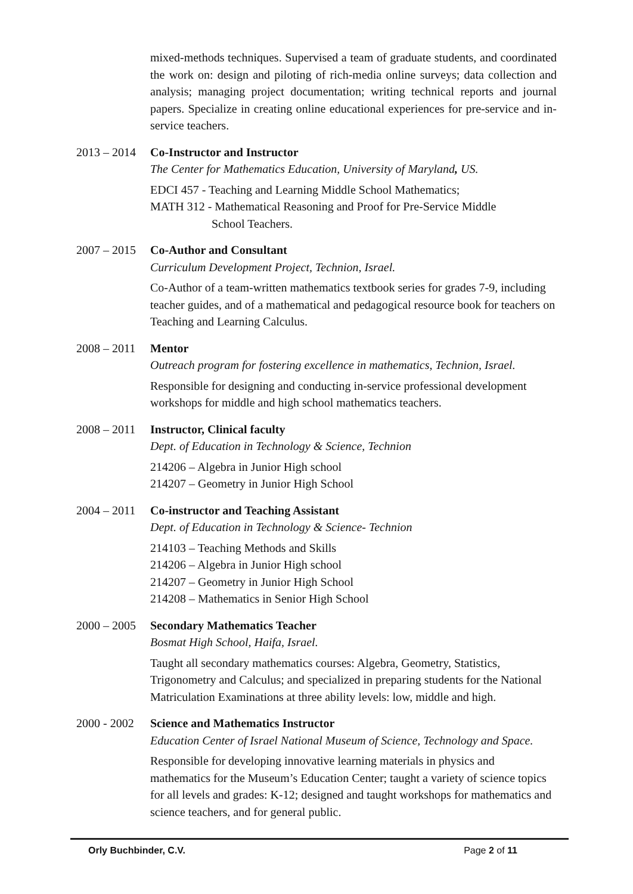mixed-methods techniques. Supervised a team of graduate students, and coordinated the work on: design and piloting of rich-media online surveys; data collection and analysis; managing project documentation; writing technical reports and journal papers. Specialize in creating online educational experiences for pre-service and in-service teachers.
2013 – 2014
Co-Instructor and Instructor
The Center for Mathematics Education, University of Maryland, US.
EDCI 457 - Teaching and Learning Middle School Mathematics;
MATH 312 - Mathematical Reasoning and Proof for Pre-Service Middle
School Teachers.
2007 – 2015
Co-Author and Consultant
Curriculum Development Project, Technion, Israel.
Co-Author of a team-written mathematics textbook series for grades 7-9, including teacher guides, and of a mathematical and pedagogical resource book for teachers on Teaching and Learning Calculus.
2008 – 2011
Mentor
Outreach program for fostering excellence in mathematics, Technion, Israel.
Responsible for designing and conducting in-service professional development workshops for middle and high school mathematics teachers.
2008 – 2011
Instructor, Clinical faculty
Dept. of Education in Technology & Science, Technion
214206 – Algebra in Junior High school
214207 – Geometry in Junior High School
2004 – 2011
Co-instructor and Teaching Assistant
Dept. of Education in Technology & Science- Technion
214103 – Teaching Methods and Skills
214206 – Algebra in Junior High school
214207 – Geometry in Junior High School
214208 – Mathematics in Senior High School
2000 – 2005
Secondary Mathematics Teacher
Bosmat High School, Haifa, Israel.
Taught all secondary mathematics courses: Algebra, Geometry, Statistics, Trigonometry and Calculus; and specialized in preparing students for the National Matriculation Examinations at three ability levels: low, middle and high.
2000 - 2002
Science and Mathematics Instructor
Education Center of Israel National Museum of Science, Technology and Space.
Responsible for developing innovative learning materials in physics and mathematics for the Museum’s Education Center; taught a variety of science topics for all levels and grades: K-12; designed and taught workshops for mathematics and science teachers, and for general public.
Orly Buchbinder, C.V. Page 2 of 11